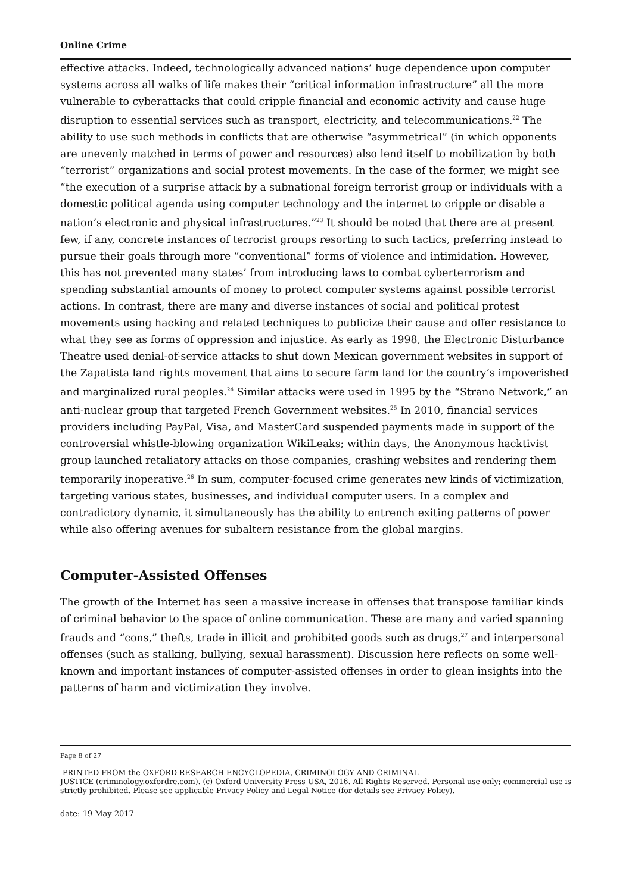Online Crime
effective attacks. Indeed, technologically advanced nations’ huge dependence upon computer systems across all walks of life makes their “critical information infrastructure” all the more vulnerable to cyberattacks that could cripple financial and economic activity and cause huge disruption to essential services such as transport, electricity, and telecommunications.<sup>22</sup> The ability to use such methods in conflicts that are otherwise “asymmetrical” (in which opponents are unevenly matched in terms of power and resources) also lend itself to mobilization by both “terrorist” organizations and social protest movements. In the case of the former, we might see “the execution of a surprise attack by a subnational foreign terrorist group or individuals with a domestic political agenda using computer technology and the internet to cripple or disable a nation’s electronic and physical infrastructures.”<sup>23</sup> It should be noted that there are at present few, if any, concrete instances of terrorist groups resorting to such tactics, preferring instead to pursue their goals through more “conventional” forms of violence and intimidation. However, this has not prevented many states’ from introducing laws to combat cyberterrorism and spending substantial amounts of money to protect computer systems against possible terrorist actions. In contrast, there are many and diverse instances of social and political protest movements using hacking and related techniques to publicize their cause and offer resistance to what they see as forms of oppression and injustice. As early as 1998, the Electronic Disturbance Theatre used denial-of-service attacks to shut down Mexican government websites in support of the Zapatista land rights movement that aims to secure farm land for the country’s impoverished and marginalized rural peoples.<sup>24</sup> Similar attacks were used in 1995 by the “Strano Network,” an anti-nuclear group that targeted French Government websites.<sup>25</sup> In 2010, financial services providers including PayPal, Visa, and MasterCard suspended payments made in support of the controversial whistle-blowing organization WikiLeaks; within days, the Anonymous hacktivist group launched retaliatory attacks on those companies, crashing websites and rendering them temporarily inoperative.<sup>26</sup> In sum, computer-focused crime generates new kinds of victimization, targeting various states, businesses, and individual computer users. In a complex and contradictory dynamic, it simultaneously has the ability to entrench exiting patterns of power while also offering avenues for subaltern resistance from the global margins.
Computer-Assisted Offenses
The growth of the Internet has seen a massive increase in offenses that transpose familiar kinds of criminal behavior to the space of online communication. These are many and varied spanning frauds and “cons,” thefts, trade in illicit and prohibited goods such as drugs,<sup>27</sup> and interpersonal offenses (such as stalking, bullying, sexual harassment). Discussion here reflects on some well-known and important instances of computer-assisted offenses in order to glean insights into the patterns of harm and victimization they involve.
Page 8 of 27
PRINTED FROM the OXFORD RESEARCH ENCYCLOPEDIA, CRIMINOLOGY AND CRIMINAL
JUSTICE (criminology.oxfordre.com). (c) Oxford University Press USA, 2016. All Rights Reserved. Personal use only; commercial use is strictly prohibited. Please see applicable Privacy Policy and Legal Notice (for details see Privacy Policy).
date: 19 May 2017